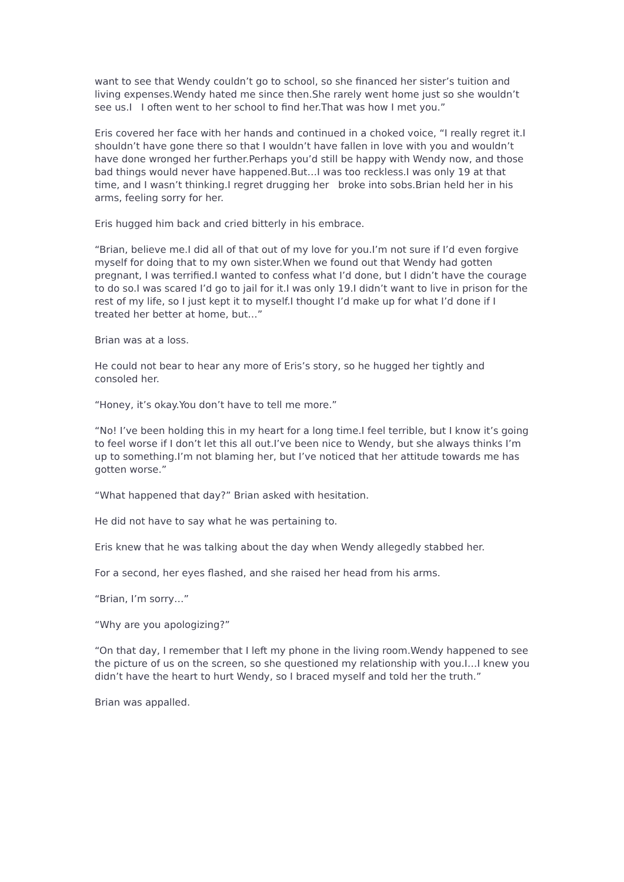want to see that Wendy couldn’t go to school, so she financed her sister’s tuition and living expenses.Wendy hated me since then.She rarely went home just so she wouldn’t see us.I I often went to her school to find her.That was how I met you.”
Eris covered her face with her hands and continued in a choked voice, “I really regret it.I shouldn’t have gone there so that I wouldn’t have fallen in love with you and wouldn’t have done wronged her further.Perhaps you’d still be happy with Wendy now, and those bad things would never have happened.But…I was too reckless.I was only 19 at that time, and I wasn’t thinking.I regret drugging her broke into sobs.Brian held her in his arms, feeling sorry for her.
Eris hugged him back and cried bitterly in his embrace.
“Brian, believe me.I did all of that out of my love for you.I’m not sure if I’d even forgive myself for doing that to my own sister.When we found out that Wendy had gotten pregnant, I was terrified.I wanted to confess what I’d done, but I didn’t have the courage to do so.I was scared I’d go to jail for it.I was only 19.I didn’t want to live in prison for the rest of my life, so I just kept it to myself.I thought I’d make up for what I’d done if I treated her better at home, but…”
Brian was at a loss.
He could not bear to hear any more of Eris’s story, so he hugged her tightly and consoled her.
“Honey, it’s okay.You don’t have to tell me more.”
“No! I’ve been holding this in my heart for a long time.I feel terrible, but I know it’s going to feel worse if I don’t let this all out.I’ve been nice to Wendy, but she always thinks I’m up to something.I’m not blaming her, but I’ve noticed that her attitude towards me has gotten worse.”
“What happened that day?” Brian asked with hesitation.
He did not have to say what he was pertaining to.
Eris knew that he was talking about the day when Wendy allegedly stabbed her.
For a second, her eyes flashed, and she raised her head from his arms.
“Brian, I’m sorry…”
“Why are you apologizing?”
“On that day, I remember that I left my phone in the living room.Wendy happened to see the picture of us on the screen, so she questioned my relationship with you.I…I knew you didn’t have the heart to hurt Wendy, so I braced myself and told her the truth.”
Brian was appalled.